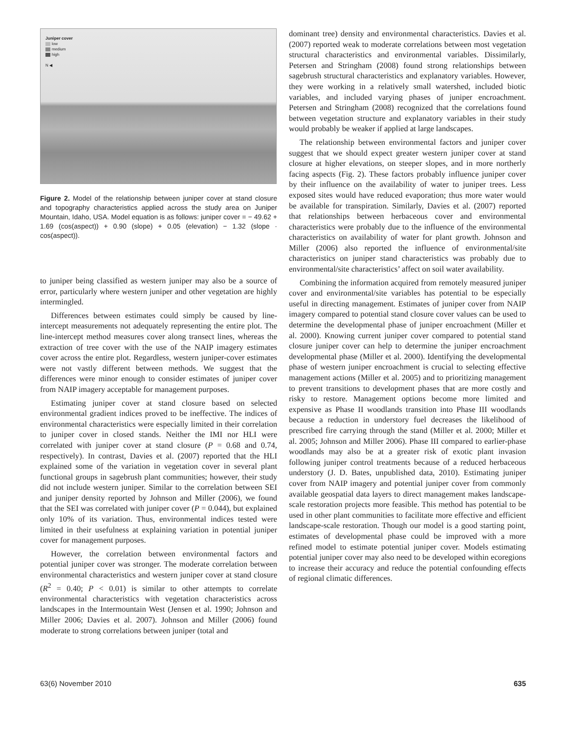Juniper cover
low
medium
high
N ◀
Figure 2. Model of the relationship between juniper cover at stand closure and topography characteristics applied across the study area on Juniper Mountain, Idaho, USA. Model equation is as follows: juniper cover = − 49.62 + 1.69 (cos(aspect)) + 0.90 (slope) + 0.05 (elevation) − 1.32 (slope · cos(aspect)).
to juniper being classified as western juniper may also be a source of error, particularly where western juniper and other vegetation are highly intermingled.
Differences between estimates could simply be caused by line-intercept measurements not adequately representing the entire plot. The line-intercept method measures cover along transect lines, whereas the extraction of tree cover with the use of the NAIP imagery estimates cover across the entire plot. Regardless, western juniper-cover estimates were not vastly different between methods. We suggest that the differences were minor enough to consider estimates of juniper cover from NAIP imagery acceptable for management purposes.
Estimating juniper cover at stand closure based on selected environmental gradient indices proved to be ineffective. The indices of environmental characteristics were especially limited in their correlation to juniper cover in closed stands. Neither the IMI nor HLI were correlated with juniper cover at stand closure (P = 0.68 and 0.74, respectively). In contrast, Davies et al. (2007) reported that the HLI explained some of the variation in vegetation cover in several plant functional groups in sagebrush plant communities; however, their study did not include western juniper. Similar to the correlation between SEI and juniper density reported by Johnson and Miller (2006), we found that the SEI was correlated with juniper cover (P = 0.044), but explained only 10% of its variation. Thus, environmental indices tested were limited in their usefulness at explaining variation in potential juniper cover for management purposes.
However, the correlation between environmental factors and potential juniper cover was stronger. The moderate correlation between environmental characteristics and western juniper cover at stand closure (R<sup>2</sup> = 0.40; P < 0.01) is similar to other attempts to correlate environmental characteristics with vegetation characteristics across landscapes in the Intermountain West (Jensen et al. 1990; Johnson and Miller 2006; Davies et al. 2007). Johnson and Miller (2006) found moderate to strong correlations between juniper (total and
dominant tree) density and environmental characteristics. Davies et al. (2007) reported weak to moderate correlations between most vegetation structural characteristics and environmental variables. Dissimilarly, Petersen and Stringham (2008) found strong relationships between sagebrush structural characteristics and explanatory variables. However, they were working in a relatively small watershed, included biotic variables, and included varying phases of juniper encroachment. Petersen and Stringham (2008) recognized that the correlations found between vegetation structure and explanatory variables in their study would probably be weaker if applied at large landscapes.
The relationship between environmental factors and juniper cover suggest that we should expect greater western juniper cover at stand closure at higher elevations, on steeper slopes, and in more northerly facing aspects (Fig. 2). These factors probably influence juniper cover by their influence on the availability of water to juniper trees. Less exposed sites would have reduced evaporation; thus more water would be available for transpiration. Similarly, Davies et al. (2007) reported that relationships between herbaceous cover and environmental characteristics were probably due to the influence of the environmental characteristics on availability of water for plant growth. Johnson and Miller (2006) also reported the influence of environmental/site characteristics on juniper stand characteristics was probably due to environmental/site characteristics’ affect on soil water availability.
Combining the information acquired from remotely measured juniper cover and environmental/site variables has potential to be especially useful in directing management. Estimates of juniper cover from NAIP imagery compared to potential stand closure cover values can be used to determine the developmental phase of juniper encroachment (Miller et al. 2000). Knowing current juniper cover compared to potential stand closure juniper cover can help to determine the juniper encroachment developmental phase (Miller et al. 2000). Identifying the developmental phase of western juniper encroachment is crucial to selecting effective management actions (Miller et al. 2005) and to prioritizing management to prevent transitions to development phases that are more costly and risky to restore. Management options become more limited and expensive as Phase II woodlands transition into Phase III woodlands because a reduction in understory fuel decreases the likelihood of prescribed fire carrying through the stand (Miller et al. 2000; Miller et al. 2005; Johnson and Miller 2006). Phase III compared to earlier-phase woodlands may also be at a greater risk of exotic plant invasion following juniper control treatments because of a reduced herbaceous understory (J. D. Bates, unpublished data, 2010). Estimating juniper cover from NAIP imagery and potential juniper cover from commonly available geospatial data layers to direct management makes landscape-scale restoration projects more feasible. This method has potential to be used in other plant communities to facilitate more effective and efficient landscape-scale restoration. Though our model is a good starting point, estimates of developmental phase could be improved with a more refined model to estimate potential juniper cover. Models estimating potential juniper cover may also need to be developed within ecoregions to increase their accuracy and reduce the potential confounding effects of regional climatic differences.
63(6) November 2010 635